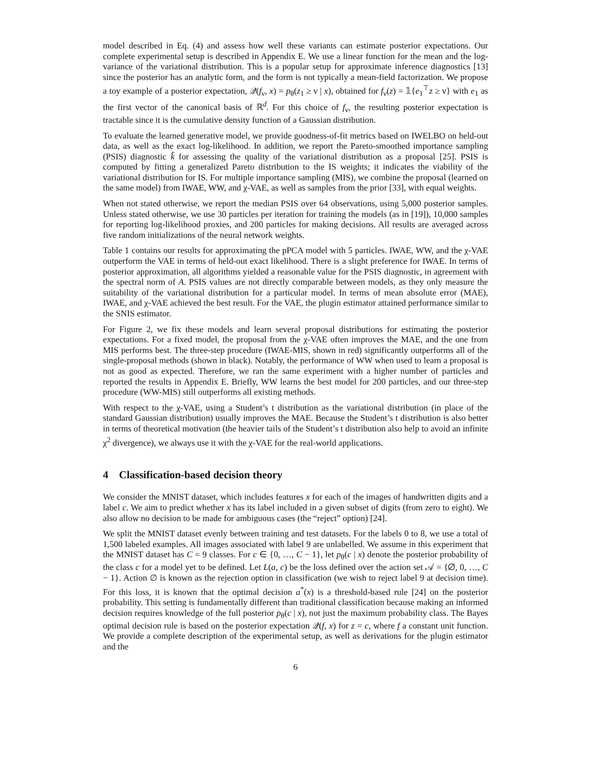model described in Eq. (4) and assess how well these variants can estimate posterior expectations. Our complete experimental setup is described in Appendix E. We use a linear function for the mean and the log-variance of the variational distribution. This is a popular setup for approximate inference diagnostics [13] since the posterior has an analytic form, and the form is not typically a mean-field factorization. We propose a toy example of a posterior expectation, 𝒬(f<sub>ν</sub>, x) = p<sub>θ</sub>(z<sub>1</sub> ≥ ν | x), obtained for f<sub>ν</sub>(z) = 𝟙{e<sub>1</sub><sup>⊤</sup>z ≥ ν} with e<sub>1</sub> as the first vector of the canonical basis of ℝ<sup>d</sup>. For this choice of f<sub>ν</sub>, the resulting posterior expectation is tractable since it is the cumulative density function of a Gaussian distribution.
To evaluate the learned generative model, we provide goodness-of-fit metrics based on IWELBO on held-out data, as well as the exact log-likelihood. In addition, we report the Pareto-smoothed importance sampling (PSIS) diagnostic k̂ for assessing the quality of the variational distribution as a proposal [25]. PSIS is computed by fitting a generalized Pareto distribution to the IS weights; it indicates the viability of the variational distribution for IS. For multiple importance sampling (MIS), we combine the proposal (learned on the same model) from IWAE, WW, and χ-VAE, as well as samples from the prior [33], with equal weights.
When not stated otherwise, we report the median PSIS over 64 observations, using 5,000 posterior samples. Unless stated otherwise, we use 30 particles per iteration for training the models (as in [19]), 10,000 samples for reporting log-likelihood proxies, and 200 particles for making decisions. All results are averaged across five random initializations of the neural network weights.
Table 1 contains our results for approximating the pPCA model with 5 particles. IWAE, WW, and the χ-VAE outperform the VAE in terms of held-out exact likelihood. There is a slight preference for IWAE. In terms of posterior approximation, all algorithms yielded a reasonable value for the PSIS diagnostic, in agreement with the spectral norm of A. PSIS values are not directly comparable between models, as they only measure the suitability of the variational distribution for a particular model. In terms of mean absolute error (MAE), IWAE, and χ-VAE achieved the best result. For the VAE, the plugin estimator attained performance similar to the SNIS estimator.
For Figure 2, we fix these models and learn several proposal distributions for estimating the posterior expectations. For a fixed model, the proposal from the χ-VAE often improves the MAE, and the one from MIS performs best. The three-step procedure (IWAE-MIS, shown in red) significantly outperforms all of the single-proposal methods (shown in black). Notably, the performance of WW when used to learn a proposal is not as good as expected. Therefore, we ran the same experiment with a higher number of particles and reported the results in Appendix E. Briefly, WW learns the best model for 200 particles, and our three-step procedure (WW-MIS) still outperforms all existing methods.
With respect to the χ-VAE, using a Student’s t distribution as the variational distribution (in place of the standard Gaussian distribution) usually improves the MAE. Because the Student’s t distribution is also better in terms of theoretical motivation (the heavier tails of the Student’s t distribution also help to avoid an infinite χ<sup>2</sup> divergence), we always use it with the χ-VAE for the real-world applications.
4 Classification-based decision theory
We consider the MNIST dataset, which includes features x for each of the images of handwritten digits and a label c. We aim to predict whether x has its label included in a given subset of digits (from zero to eight). We also allow no decision to be made for ambiguous cases (the “reject” option) [24].
We split the MNIST dataset evenly between training and test datasets. For the labels 0 to 8, we use a total of 1,500 labeled examples. All images associated with label 9 are unlabelled. We assume in this experiment that the MNIST dataset has C = 9 classes. For c ∈ {0, …, C − 1}, let p<sub>θ</sub>(c | x) denote the posterior probability of the class c for a model yet to be defined. Let L(a, c) be the loss defined over the action set 𝒜 = {∅, 0, …, C − 1}. Action ∅ is known as the rejection option in classification (we wish to reject label 9 at decision time). For this loss, it is known that the optimal decision a<sup>*</sup>(x) is a threshold-based rule [24] on the posterior probability. This setting is fundamentally different than traditional classification because making an informed decision requires knowledge of the full posterior p<sub>θ</sub>(c | x), not just the maximum probability class. The Bayes optimal decision rule is based on the posterior expectation 𝒬(f, x) for z = c, where f a constant unit function. We provide a complete description of the experimental setup, as well as derivations for the plugin estimator and the
6